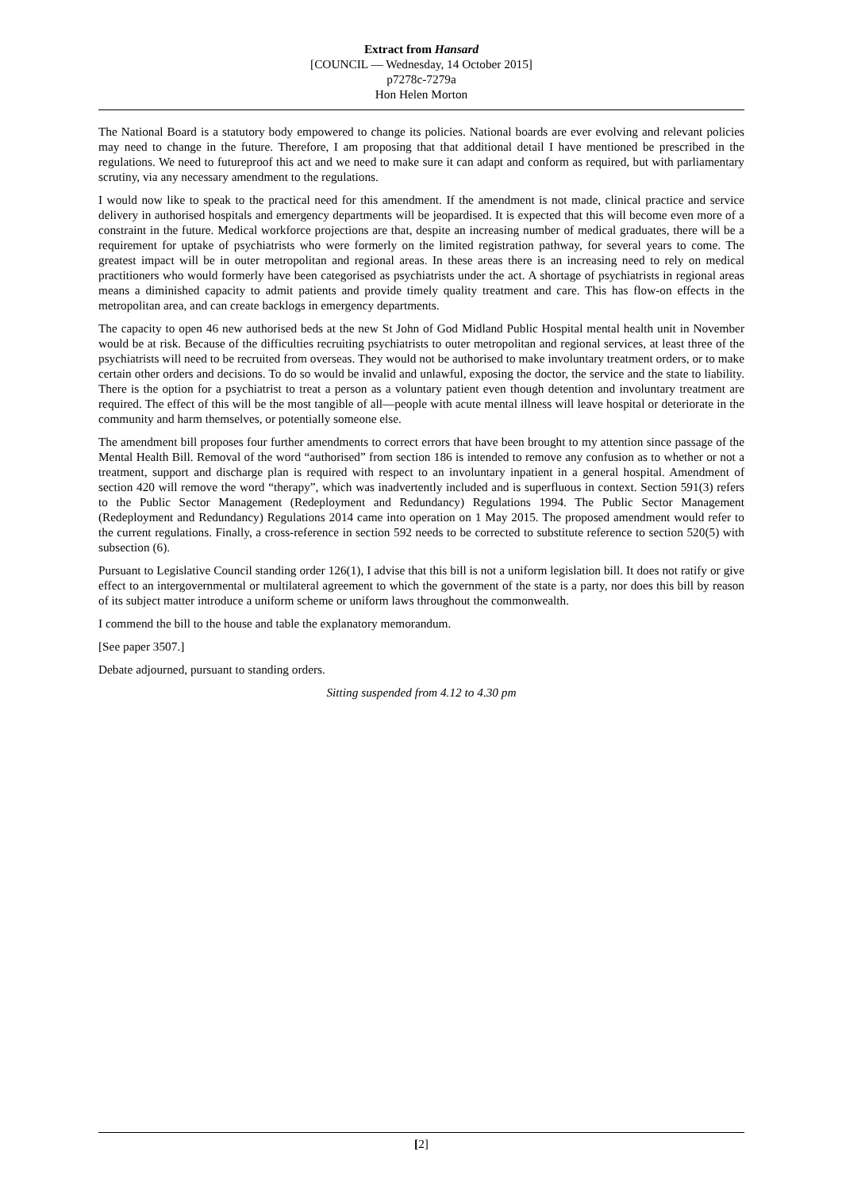Extract from Hansard
[COUNCIL — Wednesday, 14 October 2015]
p7278c-7279a
Hon Helen Morton
The National Board is a statutory body empowered to change its policies. National boards are ever evolving and relevant policies may need to change in the future. Therefore, I am proposing that that additional detail I have mentioned be prescribed in the regulations. We need to futureproof this act and we need to make sure it can adapt and conform as required, but with parliamentary scrutiny, via any necessary amendment to the regulations.
I would now like to speak to the practical need for this amendment. If the amendment is not made, clinical practice and service delivery in authorised hospitals and emergency departments will be jeopardised. It is expected that this will become even more of a constraint in the future. Medical workforce projections are that, despite an increasing number of medical graduates, there will be a requirement for uptake of psychiatrists who were formerly on the limited registration pathway, for several years to come. The greatest impact will be in outer metropolitan and regional areas. In these areas there is an increasing need to rely on medical practitioners who would formerly have been categorised as psychiatrists under the act. A shortage of psychiatrists in regional areas means a diminished capacity to admit patients and provide timely quality treatment and care. This has flow-on effects in the metropolitan area, and can create backlogs in emergency departments.
The capacity to open 46 new authorised beds at the new St John of God Midland Public Hospital mental health unit in November would be at risk. Because of the difficulties recruiting psychiatrists to outer metropolitan and regional services, at least three of the psychiatrists will need to be recruited from overseas. They would not be authorised to make involuntary treatment orders, or to make certain other orders and decisions. To do so would be invalid and unlawful, exposing the doctor, the service and the state to liability. There is the option for a psychiatrist to treat a person as a voluntary patient even though detention and involuntary treatment are required. The effect of this will be the most tangible of all—people with acute mental illness will leave hospital or deteriorate in the community and harm themselves, or potentially someone else.
The amendment bill proposes four further amendments to correct errors that have been brought to my attention since passage of the Mental Health Bill. Removal of the word “authorised” from section 186 is intended to remove any confusion as to whether or not a treatment, support and discharge plan is required with respect to an involuntary inpatient in a general hospital. Amendment of section 420 will remove the word “therapy”, which was inadvertently included and is superfluous in context. Section 591(3) refers to the Public Sector Management (Redeployment and Redundancy) Regulations 1994. The Public Sector Management (Redeployment and Redundancy) Regulations 2014 came into operation on 1 May 2015. The proposed amendment would refer to the current regulations. Finally, a cross-reference in section 592 needs to be corrected to substitute reference to section 520(5) with subsection (6).
Pursuant to Legislative Council standing order 126(1), I advise that this bill is not a uniform legislation bill. It does not ratify or give effect to an intergovernmental or multilateral agreement to which the government of the state is a party, nor does this bill by reason of its subject matter introduce a uniform scheme or uniform laws throughout the commonwealth.
I commend the bill to the house and table the explanatory memorandum.
[See paper 3507.]
Debate adjourned, pursuant to standing orders.
Sitting suspended from 4.12 to 4.30 pm
[2]